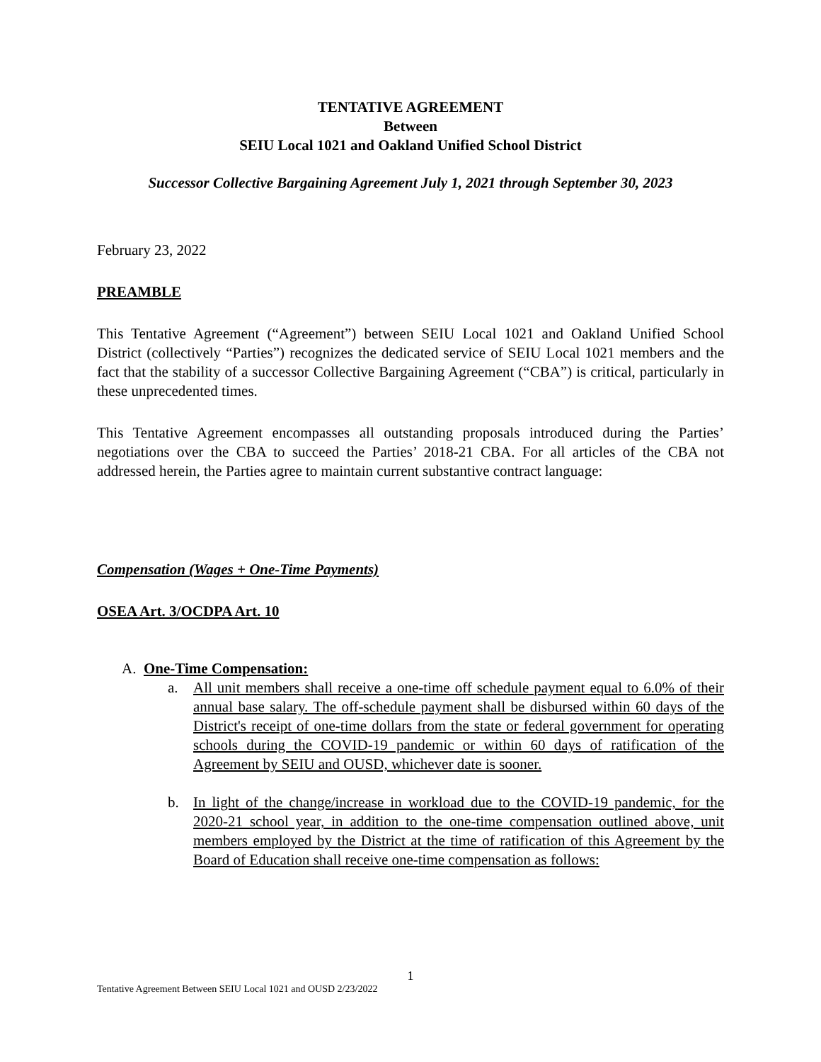TENTATIVE AGREEMENT
Between
SEIU Local 1021 and Oakland Unified School District
Successor Collective Bargaining Agreement July 1, 2021 through September 30, 2023
February 23, 2022
PREAMBLE
This Tentative Agreement (“Agreement”) between SEIU Local 1021 and Oakland Unified School District (collectively “Parties”) recognizes the dedicated service of SEIU Local 1021 members and the fact that the stability of a successor Collective Bargaining Agreement (“CBA”) is critical, particularly in these unprecedented times.
This Tentative Agreement encompasses all outstanding proposals introduced during the Parties’ negotiations over the CBA to succeed the Parties’ 2018-21 CBA. For all articles of the CBA not addressed herein, the Parties agree to maintain current substantive contract language:
Compensation (Wages + One-Time Payments)
OSEA Art. 3/OCDPA Art. 10
A. One-Time Compensation:
a. All unit members shall receive a one-time off schedule payment equal to 6.0% of their annual base salary. The off-schedule payment shall be disbursed within 60 days of the District's receipt of one-time dollars from the state or federal government for operating schools during the COVID-19 pandemic or within 60 days of ratification of the Agreement by SEIU and OUSD, whichever date is sooner.
b. In light of the change/increase in workload due to the COVID-19 pandemic, for the 2020-21 school year, in addition to the one-time compensation outlined above, unit members employed by the District at the time of ratification of this Agreement by the Board of Education shall receive one-time compensation as follows:
1
Tentative Agreement Between SEIU Local 1021 and OUSD 2/23/2022